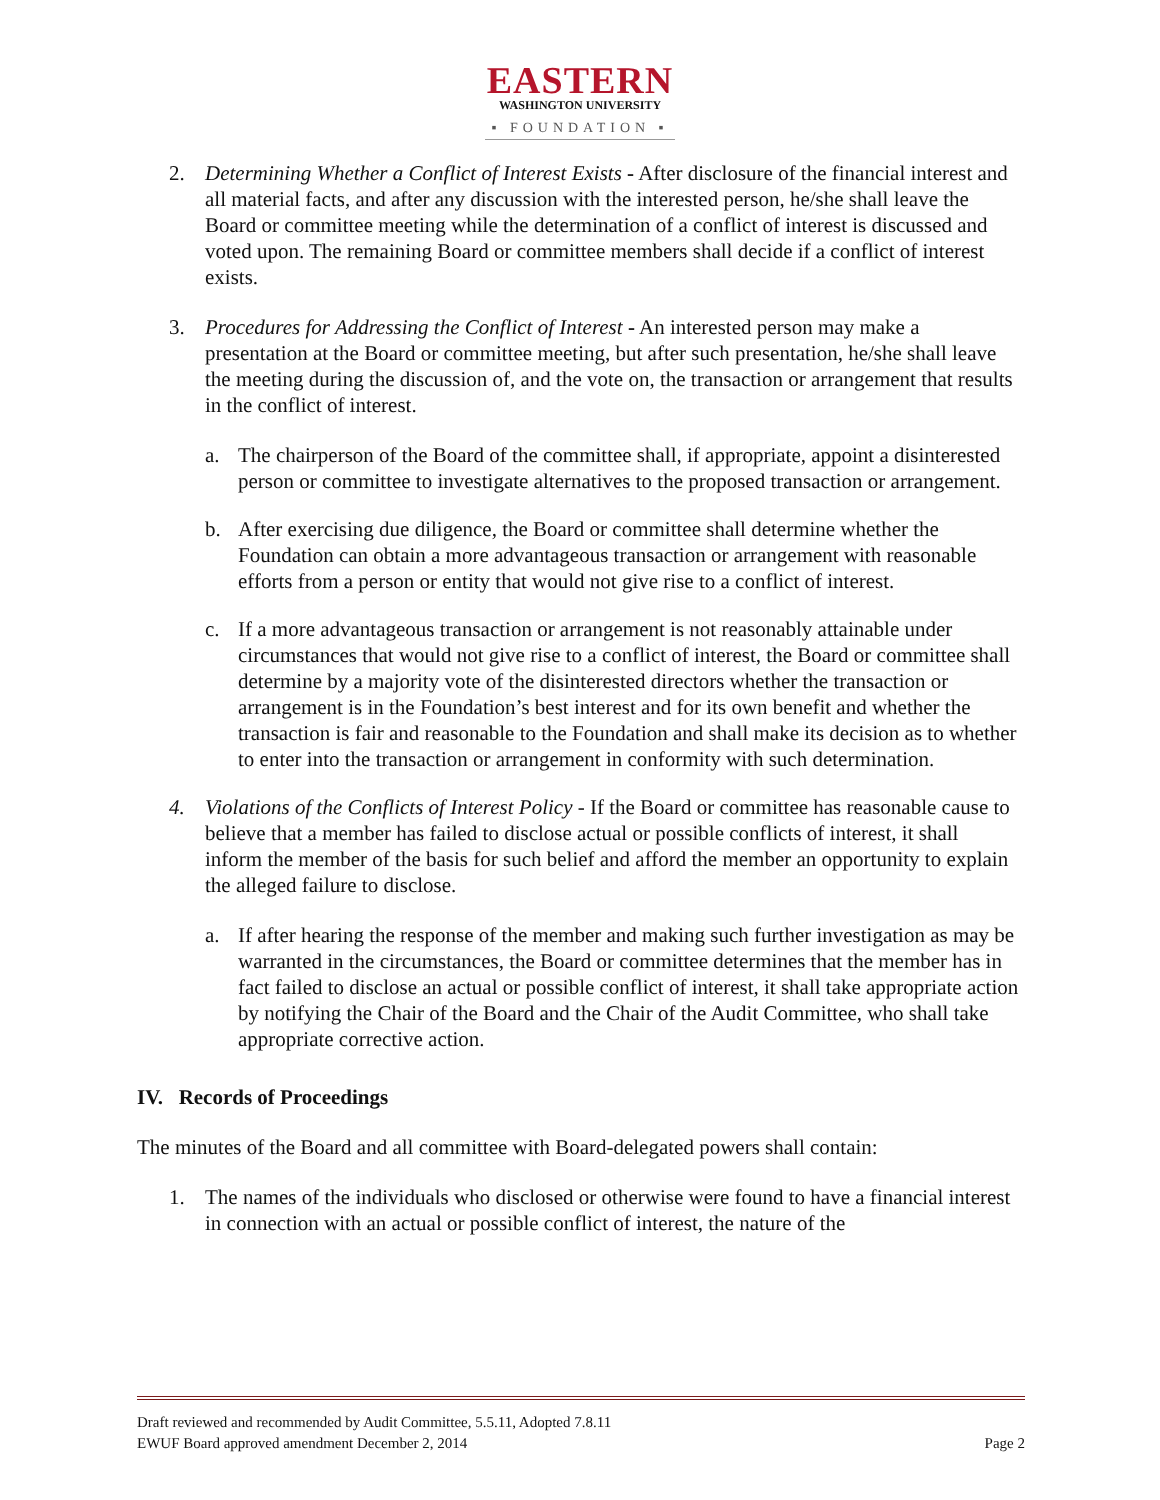EASTERN
WASHINGTON UNIVERSITY
▪ FOUNDATION ▪
2. Determining Whether a Conflict of Interest Exists - After disclosure of the financial interest and all material facts, and after any discussion with the interested person, he/she shall leave the Board or committee meeting while the determination of a conflict of interest is discussed and voted upon. The remaining Board or committee members shall decide if a conflict of interest exists.
3. Procedures for Addressing the Conflict of Interest - An interested person may make a presentation at the Board or committee meeting, but after such presentation, he/she shall leave the meeting during the discussion of, and the vote on, the transaction or arrangement that results in the conflict of interest.
a. The chairperson of the Board of the committee shall, if appropriate, appoint a disinterested person or committee to investigate alternatives to the proposed transaction or arrangement.
b. After exercising due diligence, the Board or committee shall determine whether the Foundation can obtain a more advantageous transaction or arrangement with reasonable efforts from a person or entity that would not give rise to a conflict of interest.
c. If a more advantageous transaction or arrangement is not reasonably attainable under circumstances that would not give rise to a conflict of interest, the Board or committee shall determine by a majority vote of the disinterested directors whether the transaction or arrangement is in the Foundation’s best interest and for its own benefit and whether the transaction is fair and reasonable to the Foundation and shall make its decision as to whether to enter into the transaction or arrangement in conformity with such determination.
4. Violations of the Conflicts of Interest Policy - If the Board or committee has reasonable cause to believe that a member has failed to disclose actual or possible conflicts of interest, it shall inform the member of the basis for such belief and afford the member an opportunity to explain the alleged failure to disclose.
a. If after hearing the response of the member and making such further investigation as may be warranted in the circumstances, the Board or committee determines that the member has in fact failed to disclose an actual or possible conflict of interest, it shall take appropriate action by notifying the Chair of the Board and the Chair of the Audit Committee, who shall take appropriate corrective action.
IV. Records of Proceedings
The minutes of the Board and all committee with Board-delegated powers shall contain:
1. The names of the individuals who disclosed or otherwise were found to have a financial interest in connection with an actual or possible conflict of interest, the nature of the
Draft reviewed and recommended by Audit Committee, 5.5.11, Adopted 7.8.11
EWUF Board approved amendment December 2, 2014 Page 2